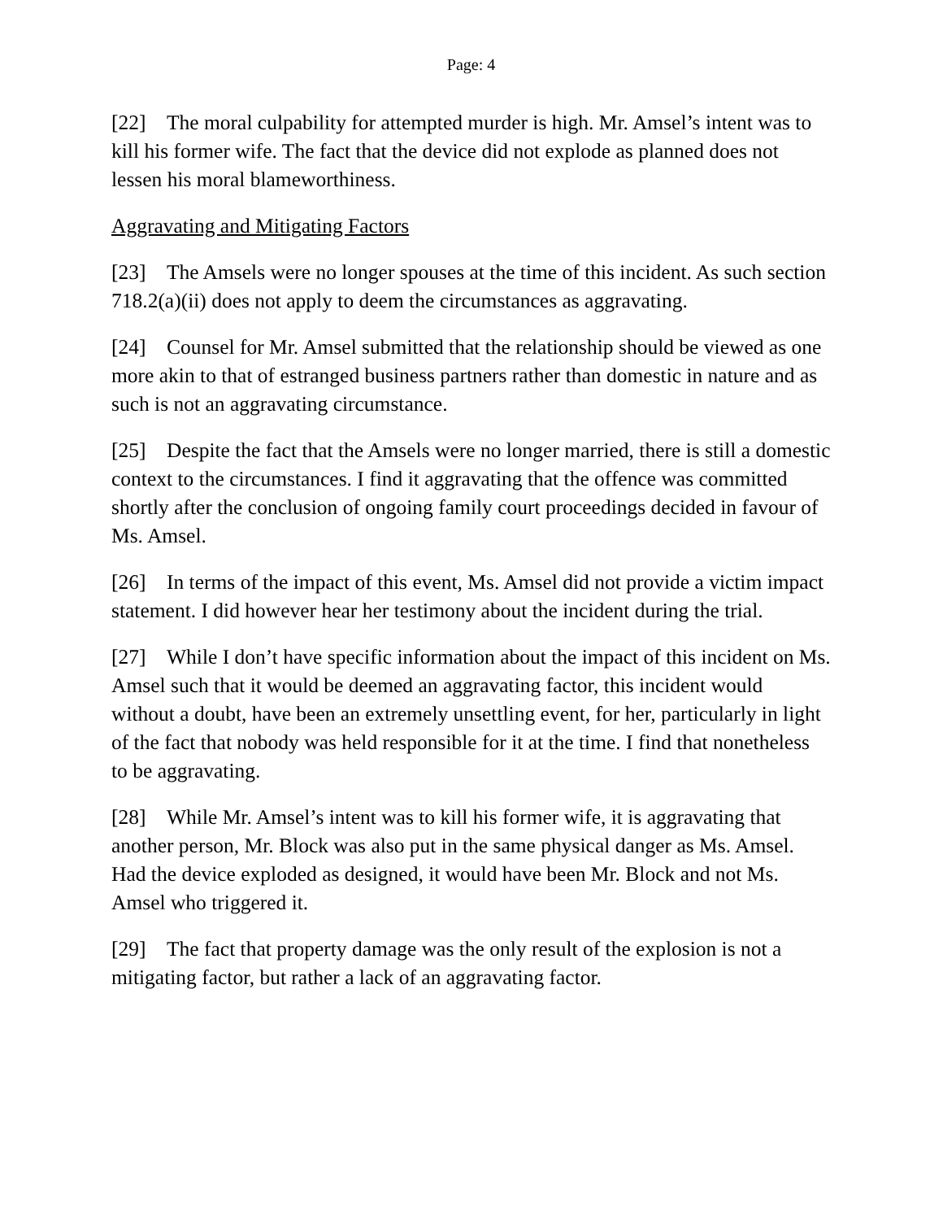Page: 4
[22] The moral culpability for attempted murder is high. Mr. Amsel’s intent was to kill his former wife. The fact that the device did not explode as planned does not lessen his moral blameworthiness.
Aggravating and Mitigating Factors
[23] The Amsels were no longer spouses at the time of this incident. As such section 718.2(a)(ii) does not apply to deem the circumstances as aggravating.
[24] Counsel for Mr. Amsel submitted that the relationship should be viewed as one more akin to that of estranged business partners rather than domestic in nature and as such is not an aggravating circumstance.
[25] Despite the fact that the Amsels were no longer married, there is still a domestic context to the circumstances. I find it aggravating that the offence was committed shortly after the conclusion of ongoing family court proceedings decided in favour of Ms. Amsel.
[26] In terms of the impact of this event, Ms. Amsel did not provide a victim impact statement. I did however hear her testimony about the incident during the trial.
[27] While I don’t have specific information about the impact of this incident on Ms. Amsel such that it would be deemed an aggravating factor, this incident would without a doubt, have been an extremely unsettling event, for her, particularly in light of the fact that nobody was held responsible for it at the time. I find that nonetheless to be aggravating.
[28] While Mr. Amsel’s intent was to kill his former wife, it is aggravating that another person, Mr. Block was also put in the same physical danger as Ms. Amsel. Had the device exploded as designed, it would have been Mr. Block and not Ms. Amsel who triggered it.
[29] The fact that property damage was the only result of the explosion is not a mitigating factor, but rather a lack of an aggravating factor.